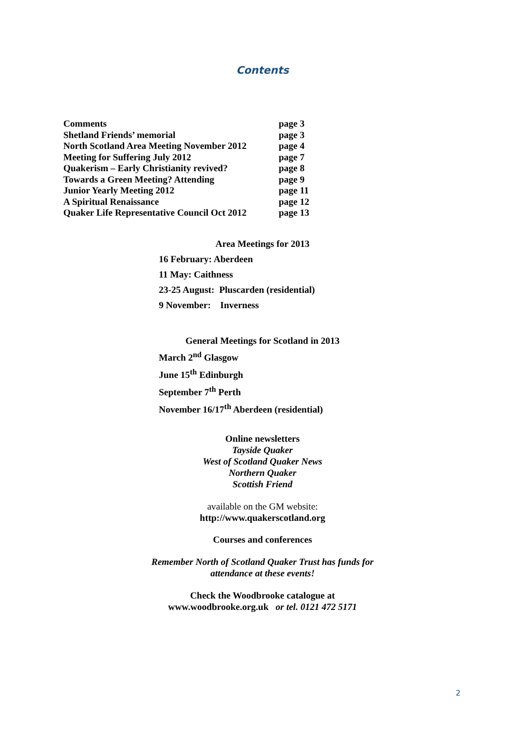Contents
| Comments | page 3 |
| Shetland Friends’ memorial | page 3 |
| North Scotland Area Meeting November 2012 | page 4 |
| Meeting for Suffering July 2012 | page 7 |
| Quakerism – Early Christianity revived? | page 8 |
| Towards a Green Meeting? Attending | page 9 |
| Junior Yearly Meeting 2012 | page 11 |
| A Spiritual Renaissance | page 12 |
| Quaker Life Representative Council Oct 2012 | page 13 |
Area Meetings for 2013
16 February: Aberdeen
11 May: Caithness
23-25 August: Pluscarden (residential)
9 November: Inverness
General Meetings for Scotland in 2013
March 2<sup>nd</sup> Glasgow
June 15<sup>th</sup> Edinburgh
September 7<sup>th</sup> Perth
November 16/17<sup>th</sup> Aberdeen (residential)
Online newsletters
Tayside Quaker
West of Scotland Quaker News
Northern Quaker
Scottish Friend
available on the GM website:
http://www.quakerscotland.org
Courses and conferences
Remember North of Scotland Quaker Trust has funds for
attendance at these events!
Check the Woodbrooke catalogue at
www.woodbrooke.org.uk or tel. 0121 472 5171
2